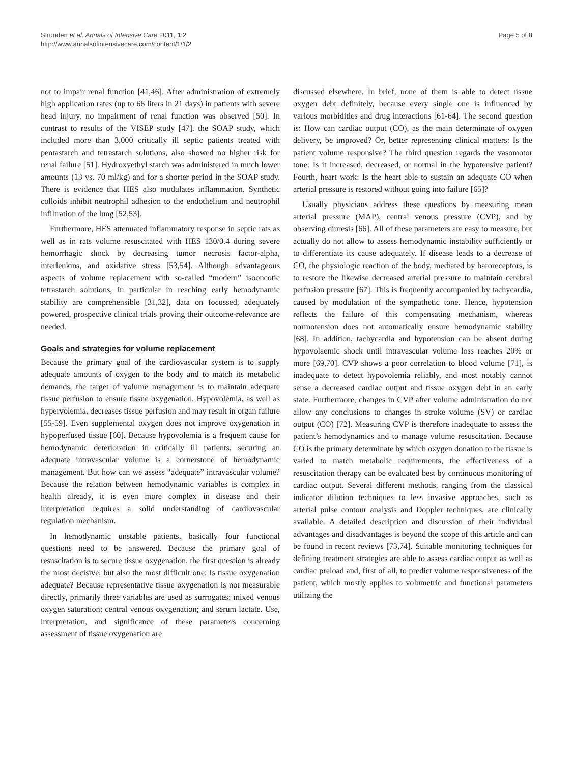Strunden et al. Annals of Intensive Care 2011, 1:2
http://www.annalsofintensivecare.com/content/1/1/2
Page 5 of 8
not to impair renal function [41,46]. After administration of extremely high application rates (up to 66 liters in 21 days) in patients with severe head injury, no impairment of renal function was observed [50]. In contrast to results of the VISEP study [47], the SOAP study, which included more than 3,000 critically ill septic patients treated with pentastarch and tetrastarch solutions, also showed no higher risk for renal failure [51]. Hydroxyethyl starch was administered in much lower amounts (13 vs. 70 ml/kg) and for a shorter period in the SOAP study. There is evidence that HES also modulates inflammation. Synthetic colloids inhibit neutrophil adhesion to the endothelium and neutrophil infiltration of the lung [52,53].
Furthermore, HES attenuated inflammatory response in septic rats as well as in rats volume resuscitated with HES 130/0.4 during severe hemorrhagic shock by decreasing tumor necrosis factor-alpha, interleukins, and oxidative stress [53,54]. Although advantageous aspects of volume replacement with so-called “modern” isooncotic tetrastarch solutions, in particular in reaching early hemodynamic stability are comprehensible [31,32], data on focussed, adequately powered, prospective clinical trials proving their outcome-relevance are needed.
Goals and strategies for volume replacement
Because the primary goal of the cardiovascular system is to supply adequate amounts of oxygen to the body and to match its metabolic demands, the target of volume management is to maintain adequate tissue perfusion to ensure tissue oxygenation. Hypovolemia, as well as hypervolemia, decreases tissue perfusion and may result in organ failure [55-59]. Even supplemental oxygen does not improve oxygenation in hypoperfused tissue [60]. Because hypovolemia is a frequent cause for hemodynamic deterioration in critically ill patients, securing an adequate intravascular volume is a cornerstone of hemodynamic management. But how can we assess “adequate” intravascular volume? Because the relation between hemodynamic variables is complex in health already, it is even more complex in disease and their interpretation requires a solid understanding of cardiovascular regulation mechanism.
In hemodynamic unstable patients, basically four functional questions need to be answered. Because the primary goal of resuscitation is to secure tissue oxygenation, the first question is already the most decisive, but also the most difficult one: Is tissue oxygenation adequate? Because representative tissue oxygenation is not measurable directly, primarily three variables are used as surrogates: mixed venous oxygen saturation; central venous oxygenation; and serum lactate. Use, interpretation, and significance of these parameters concerning assessment of tissue oxygenation are
discussed elsewhere. In brief, none of them is able to detect tissue oxygen debt definitely, because every single one is influenced by various morbidities and drug interactions [61-64]. The second question is: How can cardiac output (CO), as the main determinate of oxygen delivery, be improved? Or, better representing clinical matters: Is the patient volume responsive? The third question regards the vasomotor tone: Is it increased, decreased, or normal in the hypotensive patient? Fourth, heart work: Is the heart able to sustain an adequate CO when arterial pressure is restored without going into failure [65]?
Usually physicians address these questions by measuring mean arterial pressure (MAP), central venous pressure (CVP), and by observing diuresis [66]. All of these parameters are easy to measure, but actually do not allow to assess hemodynamic instability sufficiently or to differentiate its cause adequately. If disease leads to a decrease of CO, the physiologic reaction of the body, mediated by baroreceptors, is to restore the likewise decreased arterial pressure to maintain cerebral perfusion pressure [67]. This is frequently accompanied by tachycardia, caused by modulation of the sympathetic tone. Hence, hypotension reflects the failure of this compensating mechanism, whereas normotension does not automatically ensure hemodynamic stability [68]. In addition, tachycardia and hypotension can be absent during hypovolaemic shock until intravascular volume loss reaches 20% or more [69,70]. CVP shows a poor correlation to blood volume [71], is inadequate to detect hypovolemia reliably, and most notably cannot sense a decreased cardiac output and tissue oxygen debt in an early state. Furthermore, changes in CVP after volume administration do not allow any conclusions to changes in stroke volume (SV) or cardiac output (CO) [72]. Measuring CVP is therefore inadequate to assess the patient’s hemodynamics and to manage volume resuscitation. Because CO is the primary determinate by which oxygen donation to the tissue is varied to match metabolic requirements, the effectiveness of a resuscitation therapy can be evaluated best by continuous monitoring of cardiac output. Several different methods, ranging from the classical indicator dilution techniques to less invasive approaches, such as arterial pulse contour analysis and Doppler techniques, are clinically available. A detailed description and discussion of their individual advantages and disadvantages is beyond the scope of this article and can be found in recent reviews [73,74]. Suitable monitoring techniques for defining treatment strategies are able to assess cardiac output as well as cardiac preload and, first of all, to predict volume responsiveness of the patient, which mostly applies to volumetric and functional parameters utilizing the